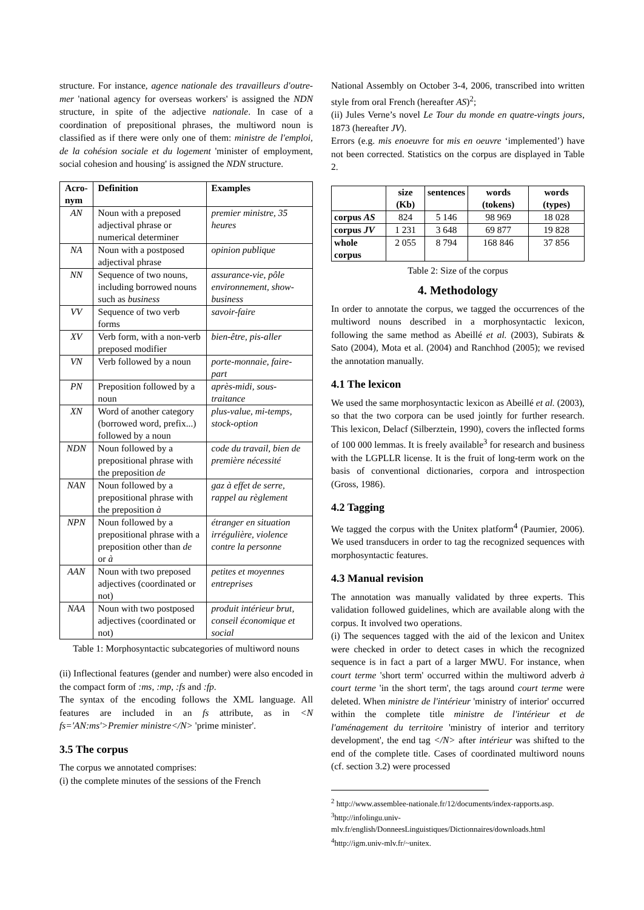structure. For instance, agence nationale des travailleurs d'outre-mer 'national agency for overseas workers' is assigned the NDN structure, in spite of the adjective nationale. In case of a coordination of prepositional phrases, the multiword noun is classified as if there were only one of them: ministre de l'emploi, de la cohésion sociale et du logement 'minister of employment, social cohesion and housing' is assigned the NDN structure.
| Acro- nym | Definition | Examples |
| --- | --- | --- |
| AN | Noun with a preposed adjectival phrase or numerical determiner | premier ministre, 35 heures |
| NA | Noun with a postposed adjectival phrase | opinion publique |
| NN | Sequence of two nouns, including borrowed nouns such as business | assurance-vie, pôle environnement, show-business |
| VV | Sequence of two verb forms | savoir-faire |
| XV | Verb form, with a non-verb preposed modifier | bien-être, pis-aller |
| VN | Verb followed by a noun | porte-monnaie, faire-part |
| PN | Preposition followed by a noun | après-midi, sous-traitance |
| XN | Word of another category (borrowed word, prefix...) followed by a noun | plus-value, mi-temps, stock-option |
| NDN | Noun followed by a prepositional phrase with the preposition de | code du travail, bien de première nécessité |
| NAN | Noun followed by a prepositional phrase with the preposition à | gaz à effet de serre, rappel au règlement |
| NPN | Noun followed by a prepositional phrase with a preposition other than de or à | étranger en situation irrégulière, violence contre la personne |
| AAN | Noun with two preposed adjectives (coordinated or not) | petites et moyennes entreprises |
| NAA | Noun with two postposed adjectives (coordinated or not) | produit intérieur brut, conseil économique et social |
Table 1: Morphosyntactic subcategories of multiword nouns
(ii) Inflectional features (gender and number) were also encoded in the compact form of :ms, :mp, :fs and :fp.
The syntax of the encoding follows the XML language. All features are included in an fs attribute, as in <N fs='AN:ms'>Premier ministre</N> 'prime minister'.
3.5 The corpus
The corpus we annotated comprises:
(i) the complete minutes of the sessions of the French
National Assembly on October 3-4, 2006, transcribed into written style from oral French (hereafter AS)<sup>2</sup>;
(ii) Jules Verne’s novel Le Tour du monde en quatre-vingts jours, 1873 (hereafter JV).
Errors (e.g. mis enoeuvre for mis en oeuvre ‘implemented’) have not been corrected. Statistics on the corpus are displayed in Table 2.
| | size (Kb) | sentences | words (tokens) | words (types) |
| corpus AS | 824 | 5 146 | 98 969 | 18 028 |
| corpus JV | 1 231 | 3 648 | 69 877 | 19 828 |
| whole corpus | 2 055 | 8 794 | 168 846 | 37 856 |
Table 2: Size of the corpus
4. Methodology
In order to annotate the corpus, we tagged the occurrences of the multiword nouns described in a morphosyntactic lexicon, following the same method as Abeillé et al. (2003), Subirats & Sato (2004), Mota et al. (2004) and Ranchhod (2005); we revised the annotation manually.
4.1 The lexicon
We used the same morphosyntactic lexicon as Abeillé et al. (2003), so that the two corpora can be used jointly for further research. This lexicon, Delacf (Silberztein, 1990), covers the inflected forms of 100 000 lemmas. It is freely available<sup>3</sup> for research and business with the LGPLLR license. It is the fruit of long-term work on the basis of conventional dictionaries, corpora and introspection (Gross, 1986).
4.2 Tagging
We tagged the corpus with the Unitex platform<sup>4</sup> (Paumier, 2006). We used transducers in order to tag the recognized sequences with morphosyntactic features.
4.3 Manual revision
The annotation was manually validated by three experts. This validation followed guidelines, which are available along with the corpus. It involved two operations.
(i) The sequences tagged with the aid of the lexicon and Unitex were checked in order to detect cases in which the recognized sequence is in fact a part of a larger MWU. For instance, when court terme 'short term' occurred within the multiword adverb à court terme 'in the short term', the tags around court terme were deleted. When ministre de l'intérieur 'ministry of interior' occurred within the complete title ministre de l'intérieur et de l'aménagement du territoire 'ministry of interior and territory development', the end tag </N> after intérieur was shifted to the end of the complete title. Cases of coordinated multiword nouns (cf. section 3.2) were processed
<sup>2</sup> http://www.assemblee-nationale.fr/12/documents/index-rapports.asp.
<sup>3</sup> http://infolingu.univ-mlv.fr/english/DonneesLinguistiques/Dictionnaires/downloads.html
<sup>4</sup> http://igm.univ-mlv.fr/~unitex.